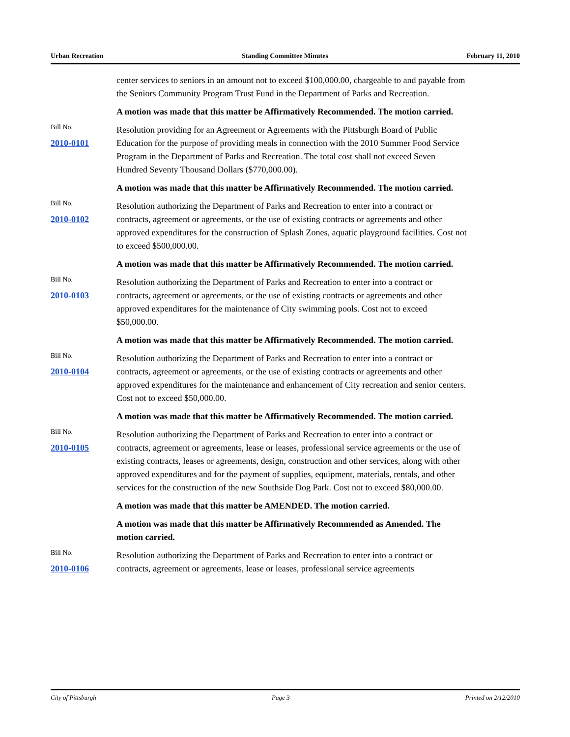Urban Recreation Standing Committee Minutes February 11, 2010
center services to seniors in an amount not to exceed $100,000.00, chargeable to and payable from the Seniors Community Program Trust Fund in the Department of Parks and Recreation.
A motion was made that this matter be Affirmatively Recommended. The motion carried.
Bill No.
2010-0101
Resolution providing for an Agreement or Agreements with the Pittsburgh Board of Public Education for the purpose of providing meals in connection with the 2010 Summer Food Service Program in the Department of Parks and Recreation. The total cost shall not exceed Seven Hundred Seventy Thousand Dollars ($770,000.00).
A motion was made that this matter be Affirmatively Recommended. The motion carried.
Bill No.
2010-0102
Resolution authorizing the Department of Parks and Recreation to enter into a contract or contracts, agreement or agreements, or the use of existing contracts or agreements and other approved expenditures for the construction of Splash Zones, aquatic playground facilities. Cost not to exceed $500,000.00.
A motion was made that this matter be Affirmatively Recommended. The motion carried.
Bill No.
2010-0103
Resolution authorizing the Department of Parks and Recreation to enter into a contract or contracts, agreement or agreements, or the use of existing contracts or agreements and other approved expenditures for the maintenance of City swimming pools. Cost not to exceed $50,000.00.
A motion was made that this matter be Affirmatively Recommended. The motion carried.
Bill No.
2010-0104
Resolution authorizing the Department of Parks and Recreation to enter into a contract or contracts, agreement or agreements, or the use of existing contracts or agreements and other approved expenditures for the maintenance and enhancement of City recreation and senior centers. Cost not to exceed $50,000.00.
A motion was made that this matter be Affirmatively Recommended. The motion carried.
Bill No.
2010-0105
Resolution authorizing the Department of Parks and Recreation to enter into a contract or contracts, agreement or agreements, lease or leases, professional service agreements or the use of existing contracts, leases or agreements, design, construction and other services, along with other approved expenditures and for the payment of supplies, equipment, materials, rentals, and other services for the construction of the new Southside Dog Park. Cost not to exceed $80,000.00.
A motion was made that this matter be AMENDED. The motion carried.
A motion was made that this matter be Affirmatively Recommended as Amended. The motion carried.
Bill No.
2010-0106
Resolution authorizing the Department of Parks and Recreation to enter into a contract or contracts, agreement or agreements, lease or leases, professional service agreements
City of Pittsburgh Page 3 Printed on 2/12/2010